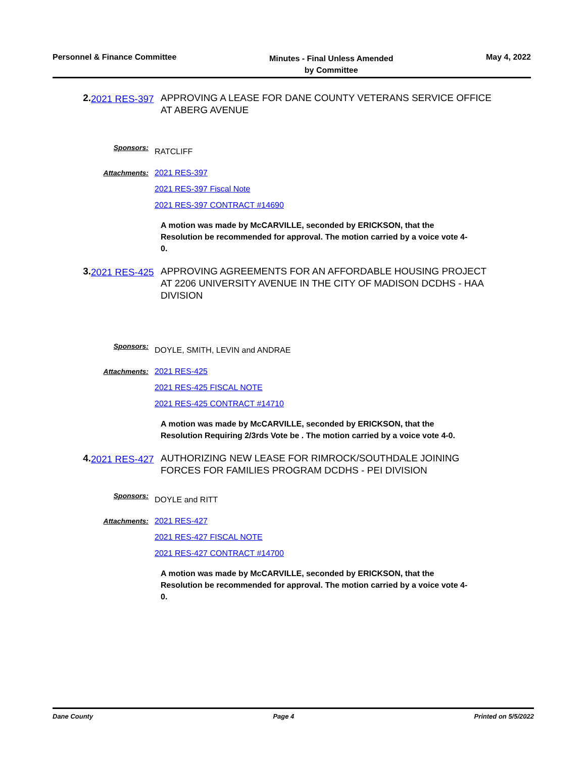Personnel & Finance Committee
Minutes - Final Unless Amended
by Committee
May 4, 2022
2.
2021 RES-397
APPROVING A LEASE FOR DANE COUNTY VETERANS SERVICE OFFICE AT ABERG AVENUE
Sponsors:
RATCLIFF
Attachments: 2021 RES-397
2021 RES-397 Fiscal Note
2021 RES-397 CONTRACT #14690
A motion was made by McCARVILLE, seconded by ERICKSON, that the Resolution be recommended for approval. The motion carried by a voice vote 4-0.
3.
2021 RES-425
APPROVING AGREEMENTS FOR AN AFFORDABLE HOUSING PROJECT AT 2206 UNIVERSITY AVENUE IN THE CITY OF MADISON DCDHS - HAA DIVISION
Sponsors:
DOYLE, SMITH, LEVIN and ANDRAE
Attachments: 2021 RES-425
2021 RES-425 FISCAL NOTE
2021 RES-425 CONTRACT #14710
A motion was made by McCARVILLE, seconded by ERICKSON, that the Resolution Requiring 2/3rds Vote be . The motion carried by a voice vote 4-0.
4.
2021 RES-427
AUTHORIZING NEW LEASE FOR RIMROCK/SOUTHDALE JOINING FORCES FOR FAMILIES PROGRAM DCDHS - PEI DIVISION
Sponsors:
DOYLE and RITT
Attachments: 2021 RES-427
2021 RES-427 FISCAL NOTE
2021 RES-427 CONTRACT #14700
A motion was made by McCARVILLE, seconded by ERICKSON, that the Resolution be recommended for approval. The motion carried by a voice vote 4-0.
Dane County Page 4 Printed on 5/5/2022